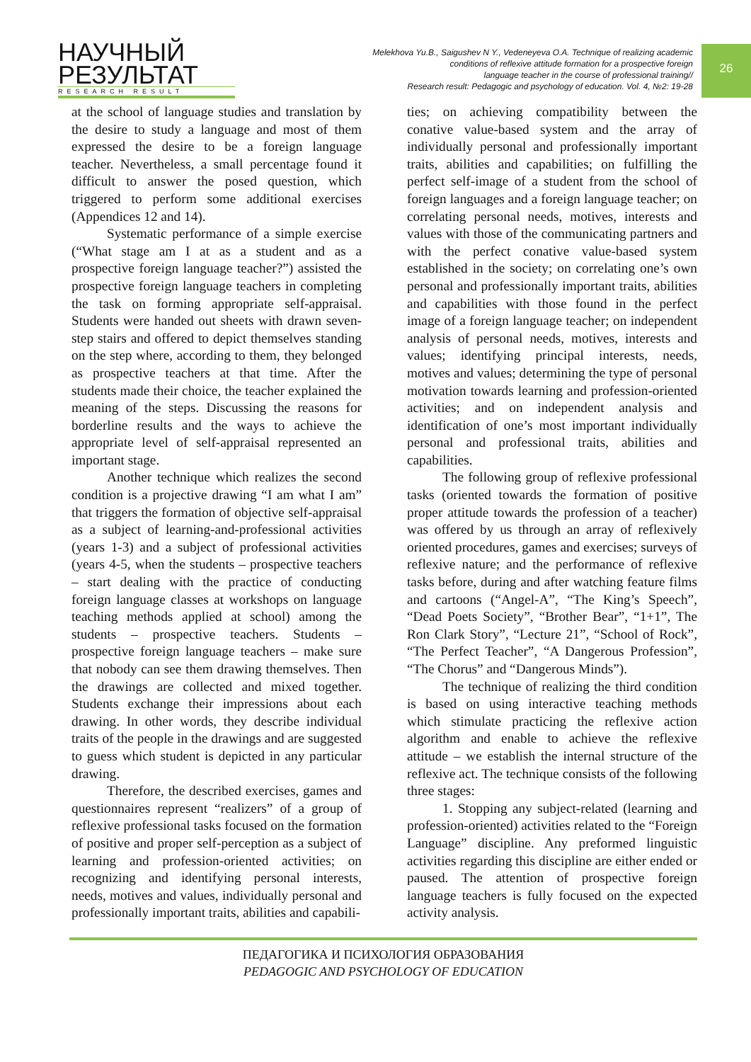НАУЧНЫЙ
РЕЗУЛЬТАТ
RESEARCH RESULT
Melekhova Yu.B., Saigushev N Y., Vedeneyeva O.A. Technique of realizing academic
conditions of reflexive attitude formation for a prospective foreign
language teacher in the course of professional training//
Research result: Pedagogic and psychology of education. Vol. 4, №2: 19-28
26
at the school of language studies and translation by the desire to study a language and most of them expressed the desire to be a foreign language teacher. Nevertheless, a small percentage found it difficult to answer the posed question, which triggered to perform some additional exercises (Appendices 12 and 14).
Systematic performance of a simple exercise (“What stage am I at as a student and as a prospective foreign language teacher?”) assisted the prospective foreign language teachers in completing the task on forming appropriate self-appraisal. Students were handed out sheets with drawn seven-step stairs and offered to depict themselves standing on the step where, according to them, they belonged as prospective teachers at that time. After the students made their choice, the teacher explained the meaning of the steps. Discussing the reasons for borderline results and the ways to achieve the appropriate level of self-appraisal represented an important stage.
Another technique which realizes the second condition is a projective drawing “I am what I am” that triggers the formation of objective self-appraisal as a subject of learning-and-professional activities (years 1-3) and a subject of professional activities (years 4-5, when the students – prospective teachers – start dealing with the practice of conducting foreign language classes at workshops on language teaching methods applied at school) among the students – prospective teachers. Students – prospective foreign language teachers – make sure that nobody can see them drawing themselves. Then the drawings are collected and mixed together. Students exchange their impressions about each drawing. In other words, they describe individual traits of the people in the drawings and are suggested to guess which student is depicted in any particular drawing.
Therefore, the described exercises, games and questionnaires represent “realizers” of a group of reflexive professional tasks focused on the formation of positive and proper self-perception as a subject of learning and profession-oriented activities; on recognizing and identifying personal interests, needs, motives and values, individually personal and professionally important traits, abilities and capabili-
ties; on achieving compatibility between the conative value-based system and the array of individually personal and professionally important traits, abilities and capabilities; on fulfilling the perfect self-image of a student from the school of foreign languages and a foreign language teacher; on correlating personal needs, motives, interests and values with those of the communicating partners and with the perfect conative value-based system established in the society; on correlating one’s own personal and professionally important traits, abilities and capabilities with those found in the perfect image of a foreign language teacher; on independent analysis of personal needs, motives, interests and values; identifying principal interests, needs, motives and values; determining the type of personal motivation towards learning and profession-oriented activities; and on independent analysis and identification of one’s most important individually personal and professional traits, abilities and capabilities.
The following group of reflexive professional tasks (oriented towards the formation of positive proper attitude towards the profession of a teacher) was offered by us through an array of reflexively oriented procedures, games and exercises; surveys of reflexive nature; and the performance of reflexive tasks before, during and after watching feature films and cartoons (“Angel-A”, “The King’s Speech”, “Dead Poets Society”, “Brother Bear”, “1+1”, The Ron Clark Story”, “Lecture 21”, “School of Rock”, “The Perfect Teacher”, “A Dangerous Profession”, “The Chorus” and “Dangerous Minds”).
The technique of realizing the third condition is based on using interactive teaching methods which stimulate practicing the reflexive action algorithm and enable to achieve the reflexive attitude – we establish the internal structure of the reflexive act. The technique consists of the following three stages:
1. Stopping any subject-related (learning and profession-oriented) activities related to the “Foreign Language” discipline. Any preformed linguistic activities regarding this discipline are either ended or paused. The attention of prospective foreign language teachers is fully focused on the expected activity analysis.
ПЕДАГОГИКА И ПСИХОЛОГИЯ ОБРАЗОВАНИЯ
PEDAGOGIC AND PSYCHOLOGY OF EDUCATION